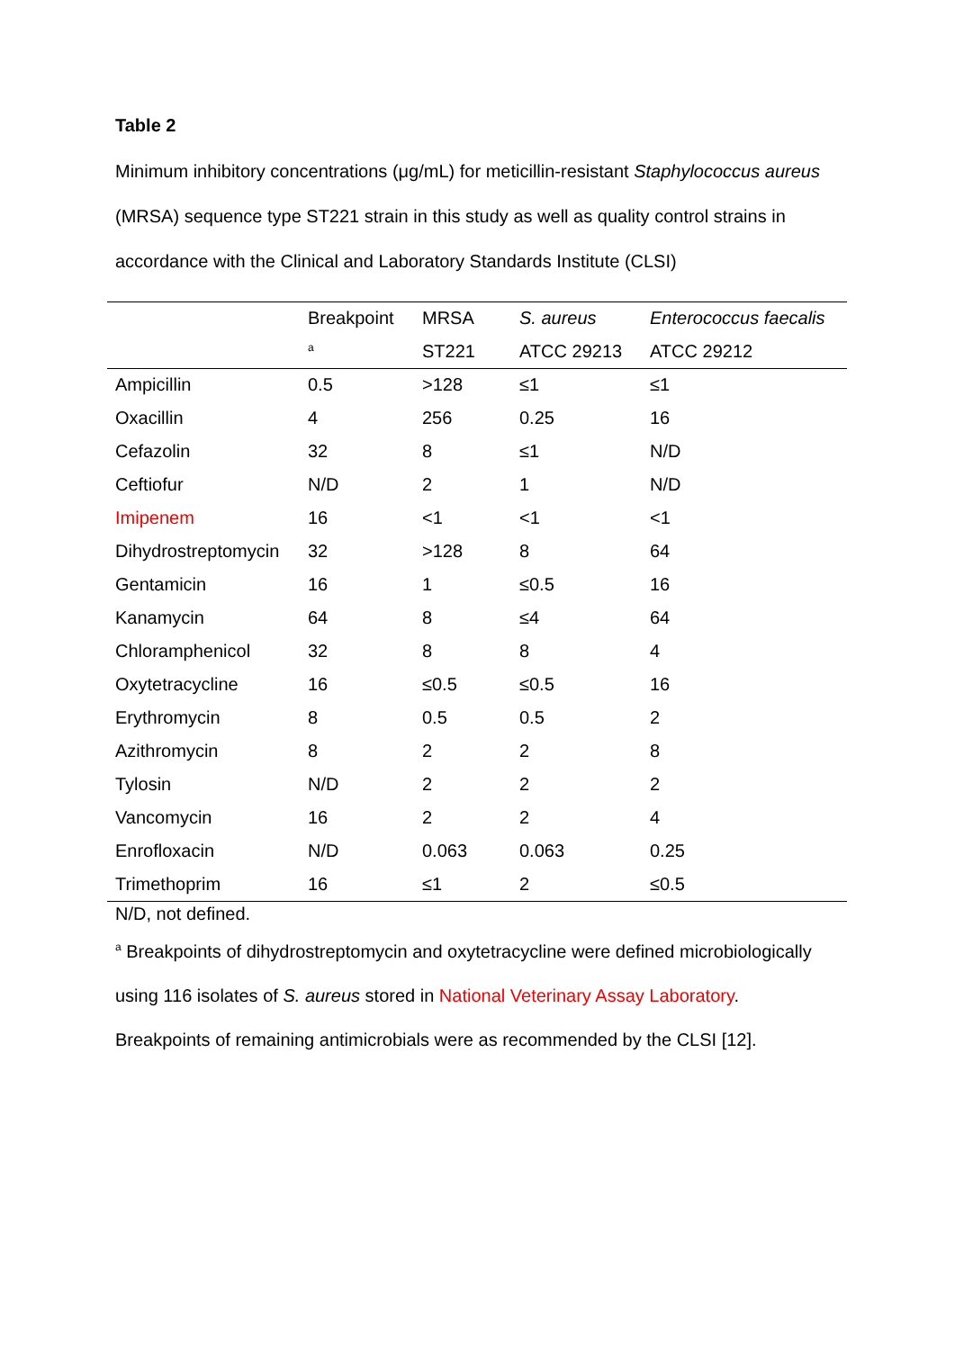Table 2
Minimum inhibitory concentrations (μg/mL) for meticillin-resistant Staphylococcus aureus (MRSA) sequence type ST221 strain in this study as well as quality control strains in accordance with the Clinical and Laboratory Standards Institute (CLSI)
| | Breakpoint | MRSA | S. aureus | Enterococcus faecalis |
| --- | --- | --- | --- | --- |
| | <sup>a</sup> | ST221 | ATCC 29213 | ATCC 29212 |
| Ampicillin | 0.5 | >128 | ≤1 | ≤1 |
| Oxacillin | 4 | 256 | 0.25 | 16 |
| Cefazolin | 32 | 8 | ≤1 | N/D |
| Ceftiofur | N/D | 2 | 1 | N/D |
| Imipenem | 16 | <1 | <1 | <1 |
| Dihydrostreptomycin | 32 | >128 | 8 | 64 |
| Gentamicin | 16 | 1 | ≤0.5 | 16 |
| Kanamycin | 64 | 8 | ≤4 | 64 |
| Chloramphenicol | 32 | 8 | 8 | 4 |
| Oxytetracycline | 16 | ≤0.5 | ≤0.5 | 16 |
| Erythromycin | 8 | 0.5 | 0.5 | 2 |
| Azithromycin | 8 | 2 | 2 | 8 |
| Tylosin | N/D | 2 | 2 | 2 |
| Vancomycin | 16 | 2 | 2 | 4 |
| Enrofloxacin | N/D | 0.063 | 0.063 | 0.25 |
| Trimethoprim | 16 | ≤1 | 2 | ≤0.5 |
N/D, not defined.
<sup>a</sup> Breakpoints of dihydrostreptomycin and oxytetracycline were defined microbiologically using 116 isolates of S. aureus stored in National Veterinary Assay Laboratory. Breakpoints of remaining antimicrobials were as recommended by the CLSI [12].